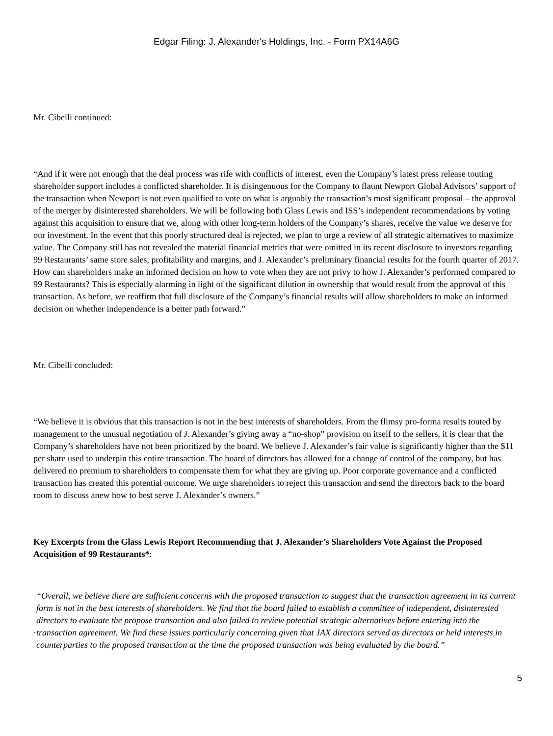Edgar Filing: J. Alexander's Holdings, Inc. - Form PX14A6G
Mr. Cibelli continued:
“And if it were not enough that the deal process was rife with conflicts of interest, even the Company’s latest press release touting shareholder support includes a conflicted shareholder. It is disingenuous for the Company to flaunt Newport Global Advisors’ support of the transaction when Newport is not even qualified to vote on what is arguably the transaction’s most significant proposal – the approval of the merger by disinterested shareholders. We will be following both Glass Lewis and ISS’s independent recommendations by voting against this acquisition to ensure that we, along with other long-term holders of the Company’s shares, receive the value we deserve for our investment. In the event that this poorly structured deal is rejected, we plan to urge a review of all strategic alternatives to maximize value. The Company still has not revealed the material financial metrics that were omitted in its recent disclosure to investors regarding 99 Restaurants’ same store sales, profitability and margins, and J. Alexander’s preliminary financial results for the fourth quarter of 2017. How can shareholders make an informed decision on how to vote when they are not privy to how J. Alexander’s performed compared to 99 Restaurants? This is especially alarming in light of the significant dilution in ownership that would result from the approval of this transaction. As before, we reaffirm that full disclosure of the Company’s financial results will allow shareholders to make an informed decision on whether independence is a better path forward.”
Mr. Cibelli concluded:
“We believe it is obvious that this transaction is not in the best interests of shareholders. From the flimsy pro-forma results touted by management to the unusual negotiation of J. Alexander’s giving away a “no-shop” provision on itself to the sellers, it is clear that the Company’s shareholders have not been prioritized by the board. We believe J. Alexander’s fair value is significantly higher than the $11 per share used to underpin this entire transaction. The board of directors has allowed for a change of control of the company, but has delivered no premium to shareholders to compensate them for what they are giving up. Poor corporate governance and a conflicted transaction has created this potential outcome. We urge shareholders to reject this transaction and send the directors back to the board room to discuss anew how to best serve J. Alexander’s owners.”
Key Excerpts from the Glass Lewis Report Recommending that J. Alexander’s Shareholders Vote Against the Proposed Acquisition of 99 Restaurants*:
·
“Overall, we believe there are sufficient concerns with the proposed transaction to suggest that the transaction agreement in its current form is not in the best interests of shareholders. We find that the board failed to establish a committee of independent, disinterested directors to evaluate the propose transaction and also failed to review potential strategic alternatives before entering into the transaction agreement. We find these issues particularly concerning given that JAX directors served as directors or held interests in counterparties to the proposed transaction at the time the proposed transaction was being evaluated by the board.”
5